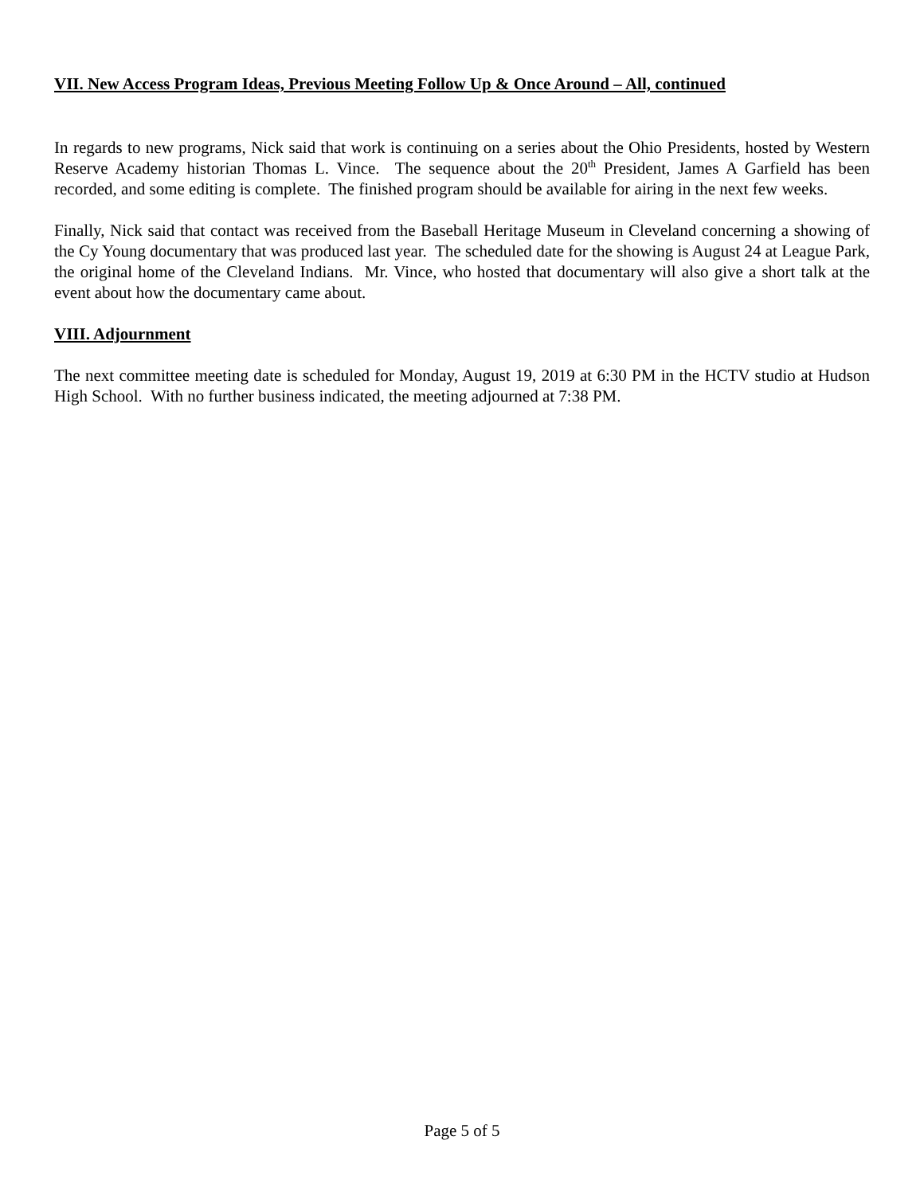VII. New Access Program Ideas, Previous Meeting Follow Up & Once Around – All, continued
In regards to new programs, Nick said that work is continuing on a series about the Ohio Presidents, hosted by Western Reserve Academy historian Thomas L. Vince. The sequence about the 20<sup>th</sup> President, James A Garfield has been recorded, and some editing is complete. The finished program should be available for airing in the next few weeks.
Finally, Nick said that contact was received from the Baseball Heritage Museum in Cleveland concerning a showing of the Cy Young documentary that was produced last year. The scheduled date for the showing is August 24 at League Park, the original home of the Cleveland Indians. Mr. Vince, who hosted that documentary will also give a short talk at the event about how the documentary came about.
VIII. Adjournment
The next committee meeting date is scheduled for Monday, August 19, 2019 at 6:30 PM in the HCTV studio at Hudson High School. With no further business indicated, the meeting adjourned at 7:38 PM.
Page 5 of 5